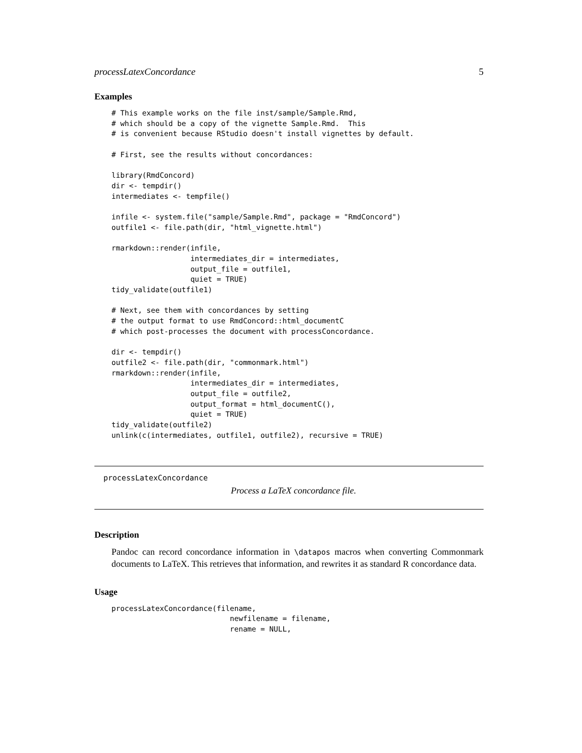processLatexConcordance 5
Examples
# This example works on the file inst/sample/Sample.Rmd,
# which should be a copy of the vignette Sample.Rmd.  This
# is convenient because RStudio doesn't install vignettes by default.

# First, see the results without concordances:

library(RmdConcord)
dir <- tempdir()
intermediates <- tempfile()

infile <- system.file("sample/Sample.Rmd", package = "RmdConcord")
outfile1 <- file.path(dir, "html_vignette.html")

rmarkdown::render(infile,
                  intermediates_dir = intermediates,
                  output_file = outfile1,
                  quiet = TRUE)
tidy_validate(outfile1)

# Next, see them with concordances by setting
# the output format to use RmdConcord::html_documentC
# which post-processes the document with processConcordance.

dir <- tempdir()
outfile2 <- file.path(dir, "commonmark.html")
rmarkdown::render(infile,
                  intermediates_dir = intermediates,
                  output_file = outfile2,
                  output_format = html_documentC(),
                  quiet = TRUE)
tidy_validate(outfile2)
unlink(c(intermediates, outfile1, outfile2), recursive = TRUE)
processLatexConcordance
Process a LaTeX concordance file.
Description
Pandoc can record concordance information in \datapos macros when converting Commonmark documents to LaTeX. This retrieves that information, and rewrites it as standard R concordance data.
Usage
processLatexConcordance(filename,
                           newfilename = filename,
                           rename = NULL,